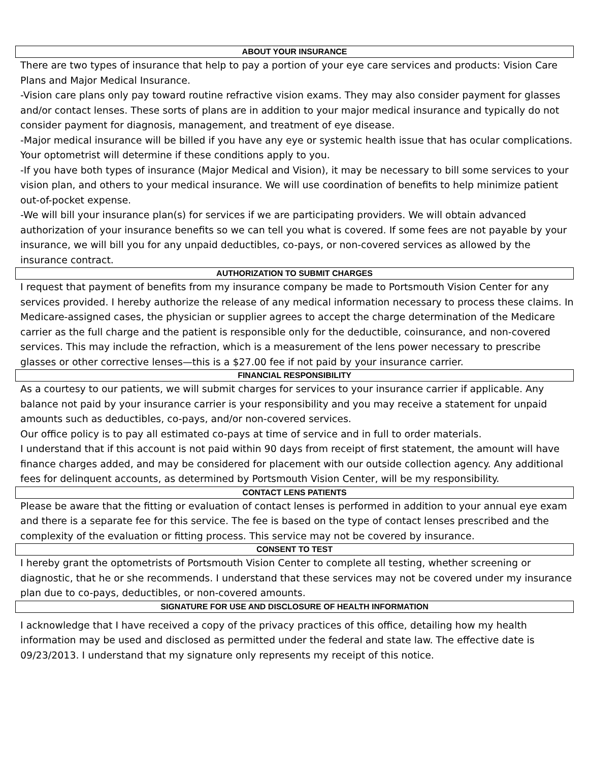ABOUT YOUR INSURANCE
There are two types of insurance that help to pay a portion of your eye care services and products: Vision Care Plans and Major Medical Insurance.
-Vision care plans only pay toward routine refractive vision exams. They may also consider payment for glasses and/or contact lenses. These sorts of plans are in addition to your major medical insurance and typically do not consider payment for diagnosis, management, and treatment of eye disease.
-Major medical insurance will be billed if you have any eye or systemic health issue that has ocular complications. Your optometrist will determine if these conditions apply to you.
-If you have both types of insurance (Major Medical and Vision), it may be necessary to bill some services to your vision plan, and others to your medical insurance. We will use coordination of benefits to help minimize patient out-of-pocket expense.
-We will bill your insurance plan(s) for services if we are participating providers. We will obtain advanced authorization of your insurance benefits so we can tell you what is covered. If some fees are not payable by your insurance, we will bill you for any unpaid deductibles, co-pays, or non-covered services as allowed by the insurance contract.
AUTHORIZATION TO SUBMIT CHARGES
I request that payment of benefits from my insurance company be made to Portsmouth Vision Center for any services provided. I hereby authorize the release of any medical information necessary to process these claims. In Medicare-assigned cases, the physician or supplier agrees to accept the charge determination of the Medicare carrier as the full charge and the patient is responsible only for the deductible, coinsurance, and non-covered services. This may include the refraction, which is a measurement of the lens power necessary to prescribe glasses or other corrective lenses—this is a $27.00 fee if not paid by your insurance carrier.
FINANCIAL RESPONSIBILITY
As a courtesy to our patients, we will submit charges for services to your insurance carrier if applicable. Any balance not paid by your insurance carrier is your responsibility and you may receive a statement for unpaid amounts such as deductibles, co-pays, and/or non-covered services.
Our office policy is to pay all estimated co-pays at time of service and in full to order materials.
I understand that if this account is not paid within 90 days from receipt of first statement, the amount will have finance charges added, and may be considered for placement with our outside collection agency. Any additional fees for delinquent accounts, as determined by Portsmouth Vision Center, will be my responsibility.
CONTACT LENS PATIENTS
Please be aware that the fitting or evaluation of contact lenses is performed in addition to your annual eye exam and there is a separate fee for this service. The fee is based on the type of contact lenses prescribed and the complexity of the evaluation or fitting process. This service may not be covered by insurance.
CONSENT TO TEST
I hereby grant the optometrists of Portsmouth Vision Center to complete all testing, whether screening or diagnostic, that he or she recommends. I understand that these services may not be covered under my insurance plan due to co-pays, deductibles, or non-covered amounts.
SIGNATURE FOR USE AND DISCLOSURE OF HEALTH INFORMATION
I acknowledge that I have received a copy of the privacy practices of this office, detailing how my health information may be used and disclosed as permitted under the federal and state law. The effective date is 09/23/2013. I understand that my signature only represents my receipt of this notice.